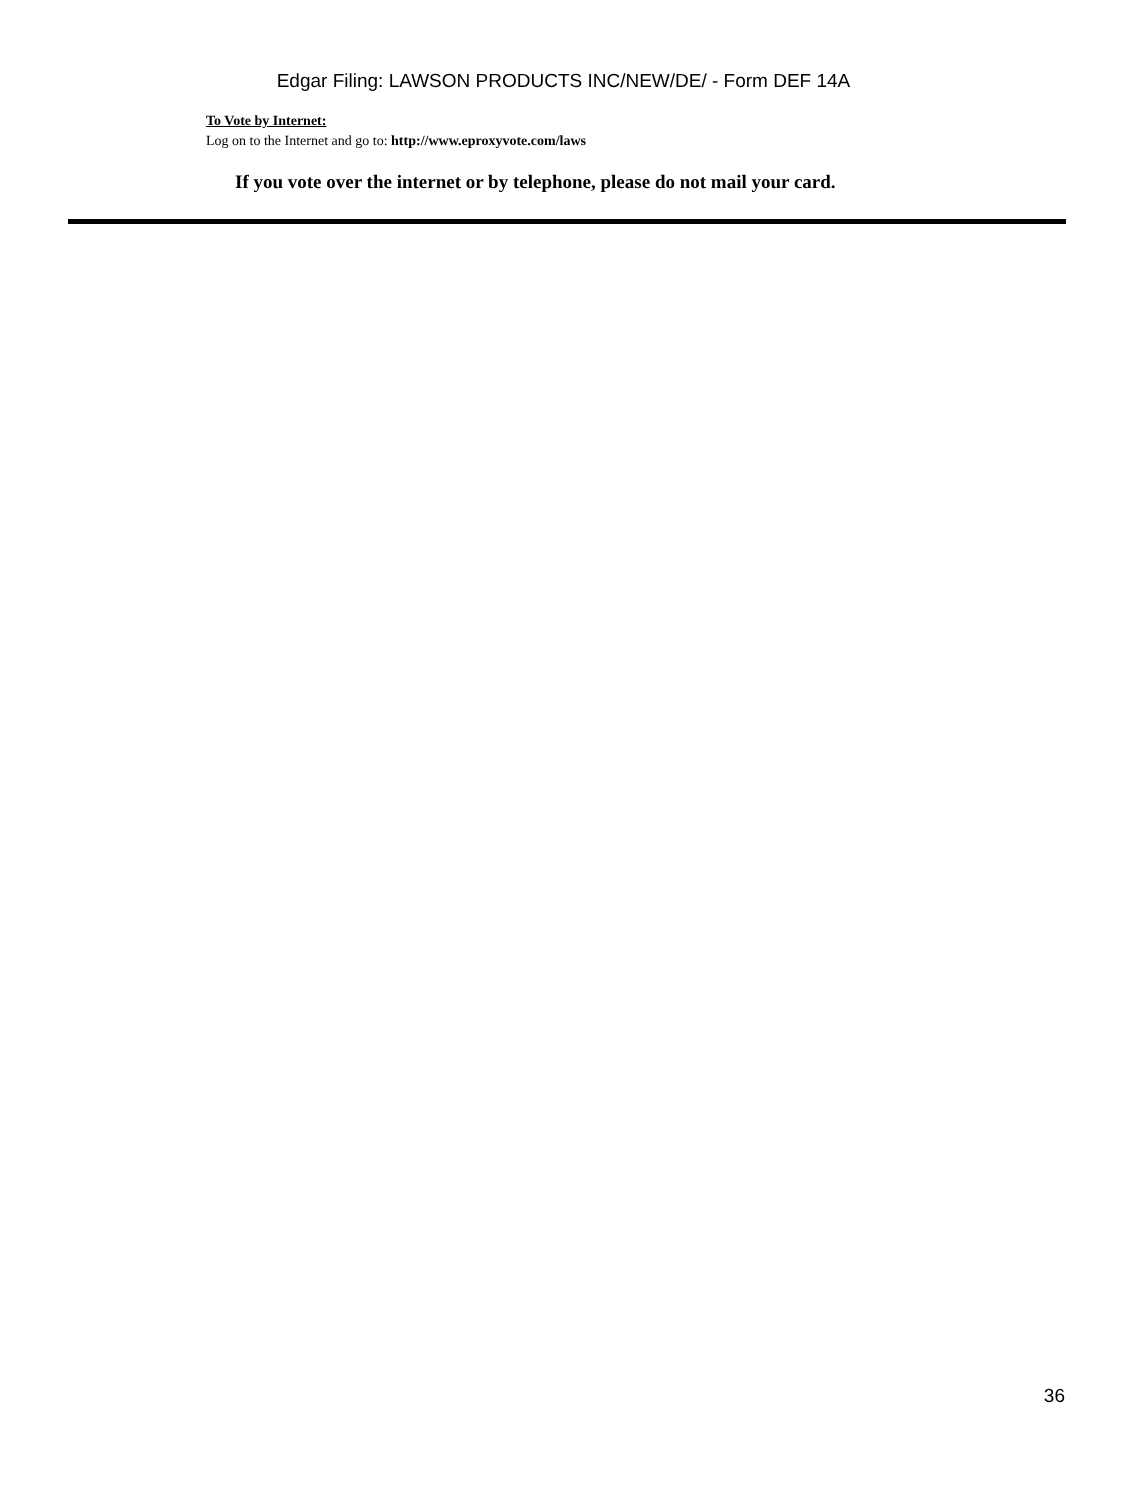Edgar Filing: LAWSON PRODUCTS INC/NEW/DE/ - Form DEF 14A
To Vote by Internet:
Log on to the Internet and go to: http://www.eproxyvote.com/laws
If you vote over the internet or by telephone, please do not mail your card.
36